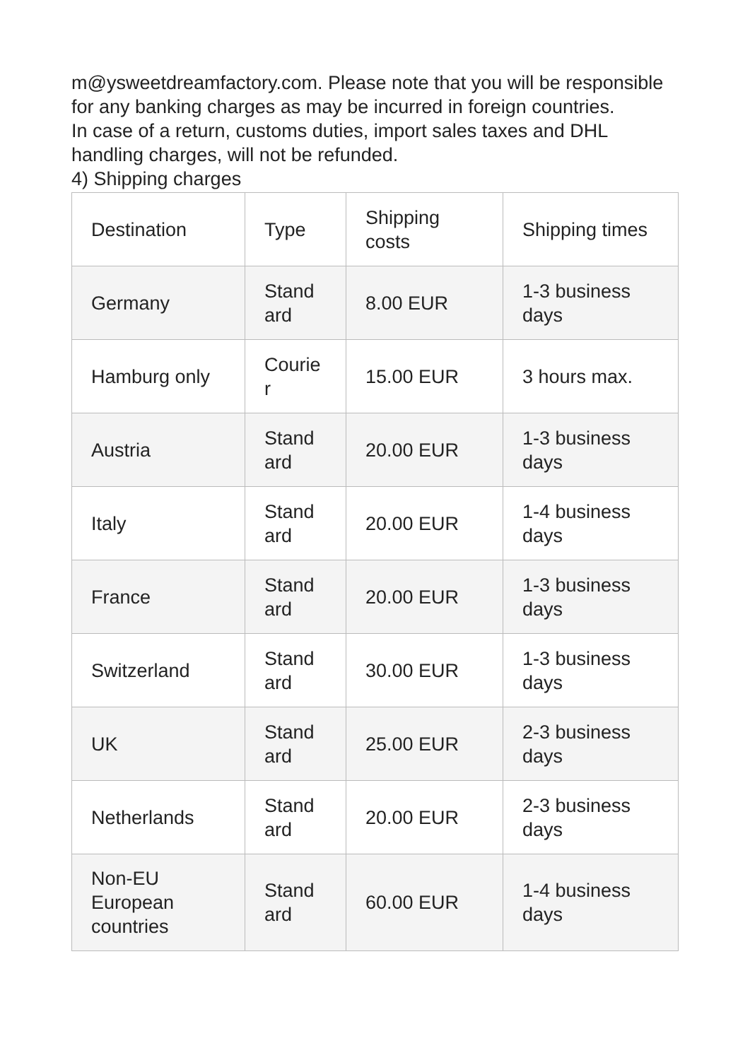m@ysweetdreamfactory.com. Please note that you will be responsible for any banking charges as may be incurred in foreign countries.
In case of a return, customs duties, import sales taxes and DHL handling charges, will not be refunded.
4) Shipping charges
| Destination | Type | Shipping costs | Shipping times |
| --- | --- | --- | --- |
| Germany | Stand ard | 8.00 EUR | 1-3 business days |
| Hamburg only | Courie r | 15.00 EUR | 3 hours max. |
| Austria | Stand ard | 20.00 EUR | 1-3 business days |
| Italy | Stand ard | 20.00 EUR | 1-4 business days |
| France | Stand ard | 20.00 EUR | 1-3 business days |
| Switzerland | Stand ard | 30.00 EUR | 1-3 business days |
| UK | Stand ard | 25.00 EUR | 2-3 business days |
| Netherlands | Stand ard | 20.00 EUR | 2-3 business days |
| Non-EU European countries | Stand ard | 60.00 EUR | 1-4 business days |